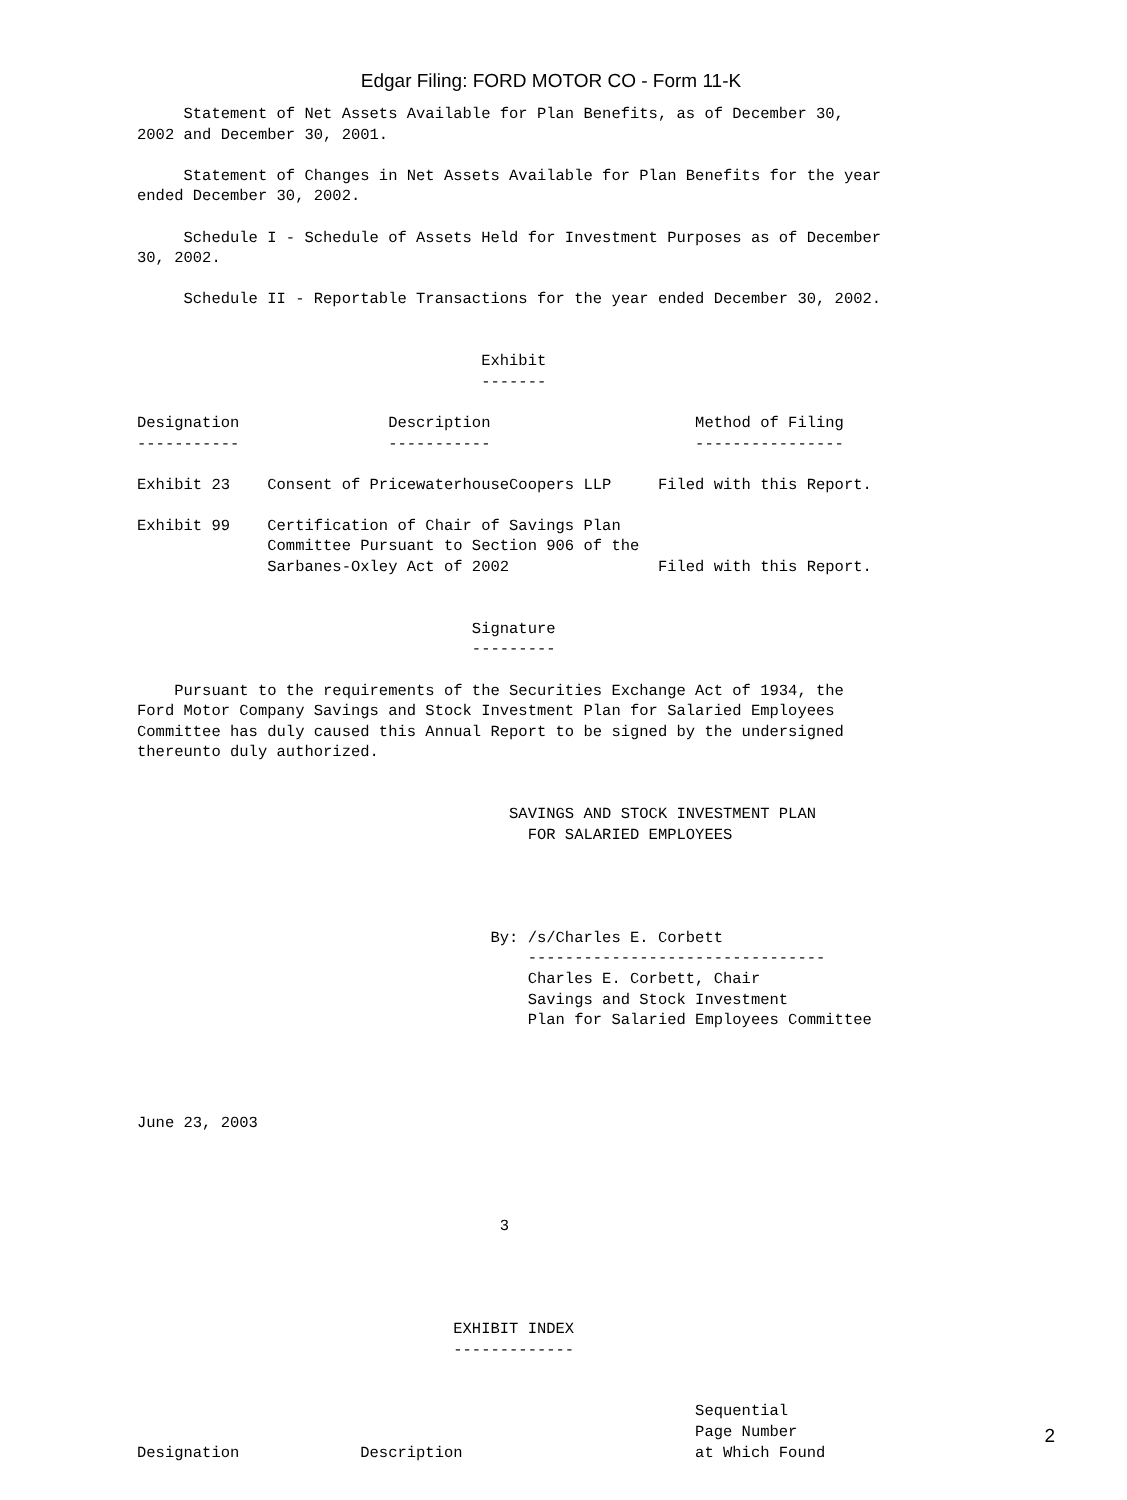Edgar Filing: FORD MOTOR CO - Form 11-K
     Statement of Net Assets Available for Plan Benefits, as of December 30,
2002 and December 30, 2001.

     Statement of Changes in Net Assets Available for Plan Benefits for the year
ended December 30, 2002.

     Schedule I - Schedule of Assets Held for Investment Purposes as of December
30, 2002.

     Schedule II - Reportable Transactions for the year ended December 30, 2002.


                                     Exhibit
                                     -------

Designation                Description                      Method of Filing
-----------                -----------                      ----------------

Exhibit 23    Consent of PricewaterhouseCoopers LLP     Filed with this Report.

Exhibit 99    Certification of Chair of Savings Plan
              Committee Pursuant to Section 906 of the
              Sarbanes-Oxley Act of 2002                Filed with this Report.


                                    Signature
                                    ---------

    Pursuant to the requirements of the Securities Exchange Act of 1934, the
Ford Motor Company Savings and Stock Investment Plan for Salaried Employees
Committee has duly caused this Annual Report to be signed by the undersigned
thereunto duly authorized.


                                        SAVINGS AND STOCK INVESTMENT PLAN
                                          FOR SALARIED EMPLOYEES




                                      By: /s/Charles E. Corbett
                                          --------------------------------
                                          Charles E. Corbett, Chair
                                          Savings and Stock Investment
                                          Plan for Salaried Employees Committee




June 23, 2003




                                       3




                                  EXHIBIT INDEX
                                  -------------


                                                            Sequential
                                                            Page Number
Designation             Description                         at Which Found
2